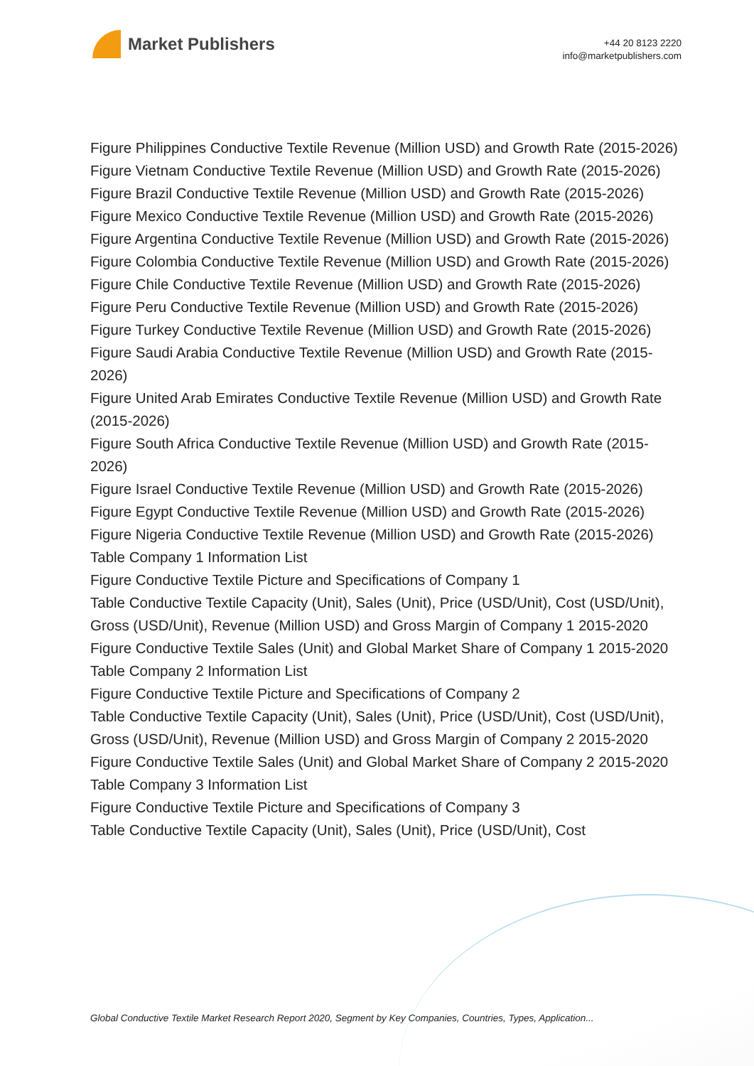Market Publishers
+44 20 8123 2220
info@marketpublishers.com
Figure Philippines Conductive Textile Revenue (Million USD) and Growth Rate (2015-2026)
Figure Vietnam Conductive Textile Revenue (Million USD) and Growth Rate (2015-2026)
Figure Brazil Conductive Textile Revenue (Million USD) and Growth Rate (2015-2026)
Figure Mexico Conductive Textile Revenue (Million USD) and Growth Rate (2015-2026)
Figure Argentina Conductive Textile Revenue (Million USD) and Growth Rate (2015-2026)
Figure Colombia Conductive Textile Revenue (Million USD) and Growth Rate (2015-2026)
Figure Chile Conductive Textile Revenue (Million USD) and Growth Rate (2015-2026)
Figure Peru Conductive Textile Revenue (Million USD) and Growth Rate (2015-2026)
Figure Turkey Conductive Textile Revenue (Million USD) and Growth Rate (2015-2026)
Figure Saudi Arabia Conductive Textile Revenue (Million USD) and Growth Rate (2015-2026)
Figure United Arab Emirates Conductive Textile Revenue (Million USD) and Growth Rate (2015-2026)
Figure South Africa Conductive Textile Revenue (Million USD) and Growth Rate (2015-2026)
Figure Israel Conductive Textile Revenue (Million USD) and Growth Rate (2015-2026)
Figure Egypt Conductive Textile Revenue (Million USD) and Growth Rate (2015-2026)
Figure Nigeria Conductive Textile Revenue (Million USD) and Growth Rate (2015-2026)
Table Company 1 Information List
Figure Conductive Textile Picture and Specifications of Company 1
Table Conductive Textile Capacity (Unit), Sales (Unit), Price (USD/Unit), Cost (USD/Unit), Gross (USD/Unit), Revenue (Million USD) and Gross Margin of Company 1 2015-2020
Figure Conductive Textile Sales (Unit) and Global Market Share of Company 1 2015-2020
Table Company 2 Information List
Figure Conductive Textile Picture and Specifications of Company 2
Table Conductive Textile Capacity (Unit), Sales (Unit), Price (USD/Unit), Cost (USD/Unit), Gross (USD/Unit), Revenue (Million USD) and Gross Margin of Company 2 2015-2020
Figure Conductive Textile Sales (Unit) and Global Market Share of Company 2 2015-2020
Table Company 3 Information List
Figure Conductive Textile Picture and Specifications of Company 3
Table Conductive Textile Capacity (Unit), Sales (Unit), Price (USD/Unit), Cost
Global Conductive Textile Market Research Report 2020, Segment by Key Companies, Countries, Types, Application...